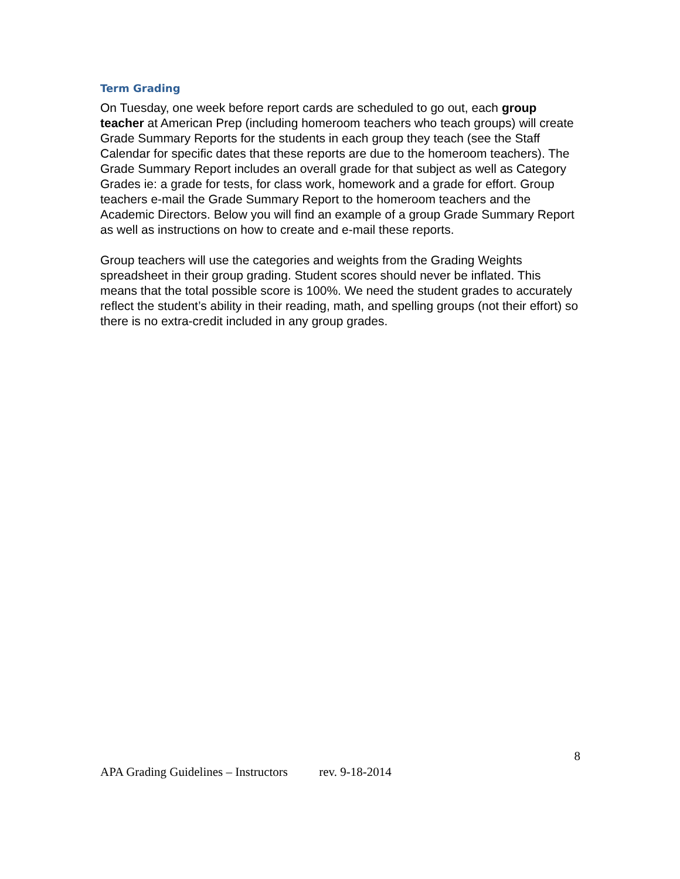Term Grading
On Tuesday, one week before report cards are scheduled to go out, each group teacher at American Prep (including homeroom teachers who teach groups) will create Grade Summary Reports for the students in each group they teach (see the Staff Calendar for specific dates that these reports are due to the homeroom teachers). The Grade Summary Report includes an overall grade for that subject as well as Category Grades ie: a grade for tests, for class work, homework and a grade for effort. Group teachers e-mail the Grade Summary Report to the homeroom teachers and the Academic Directors. Below you will find an example of a group Grade Summary Report as well as instructions on how to create and e-mail these reports.
Group teachers will use the categories and weights from the Grading Weights spreadsheet in their group grading. Student scores should never be inflated. This means that the total possible score is 100%. We need the student grades to accurately reflect the student’s ability in their reading, math, and spelling groups (not their effort) so there is no extra-credit included in any group grades.
8
APA Grading Guidelines – Instructors rev. 9-18-2014